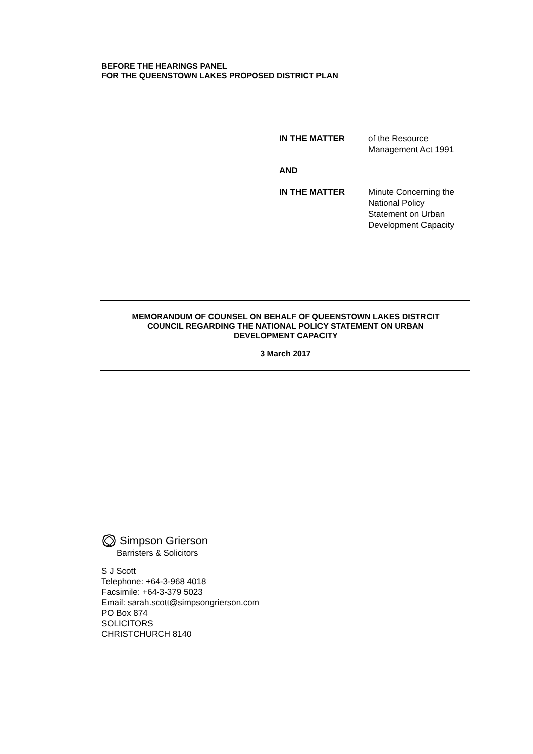BEFORE THE HEARINGS PANEL
FOR THE QUEENSTOWN LAKES PROPOSED DISTRICT PLAN
IN THE MATTER of the Resource
Management Act 1991
AND
IN THE MATTER Minute Concerning the
National Policy
Statement on Urban
Development Capacity
MEMORANDUM OF COUNSEL ON BEHALF OF QUEENSTOWN LAKES DISTRCIT
COUNCIL REGARDING THE NATIONAL POLICY STATEMENT ON URBAN
DEVELOPMENT CAPACITY
3 March 2017
Simpson Grierson
Barristers & Solicitors
S J Scott
Telephone: +64-3-968 4018
Facsimile: +64-3-379 5023
Email: sarah.scott@simpsongrierson.com
PO Box 874
SOLICITORS
CHRISTCHURCH 8140